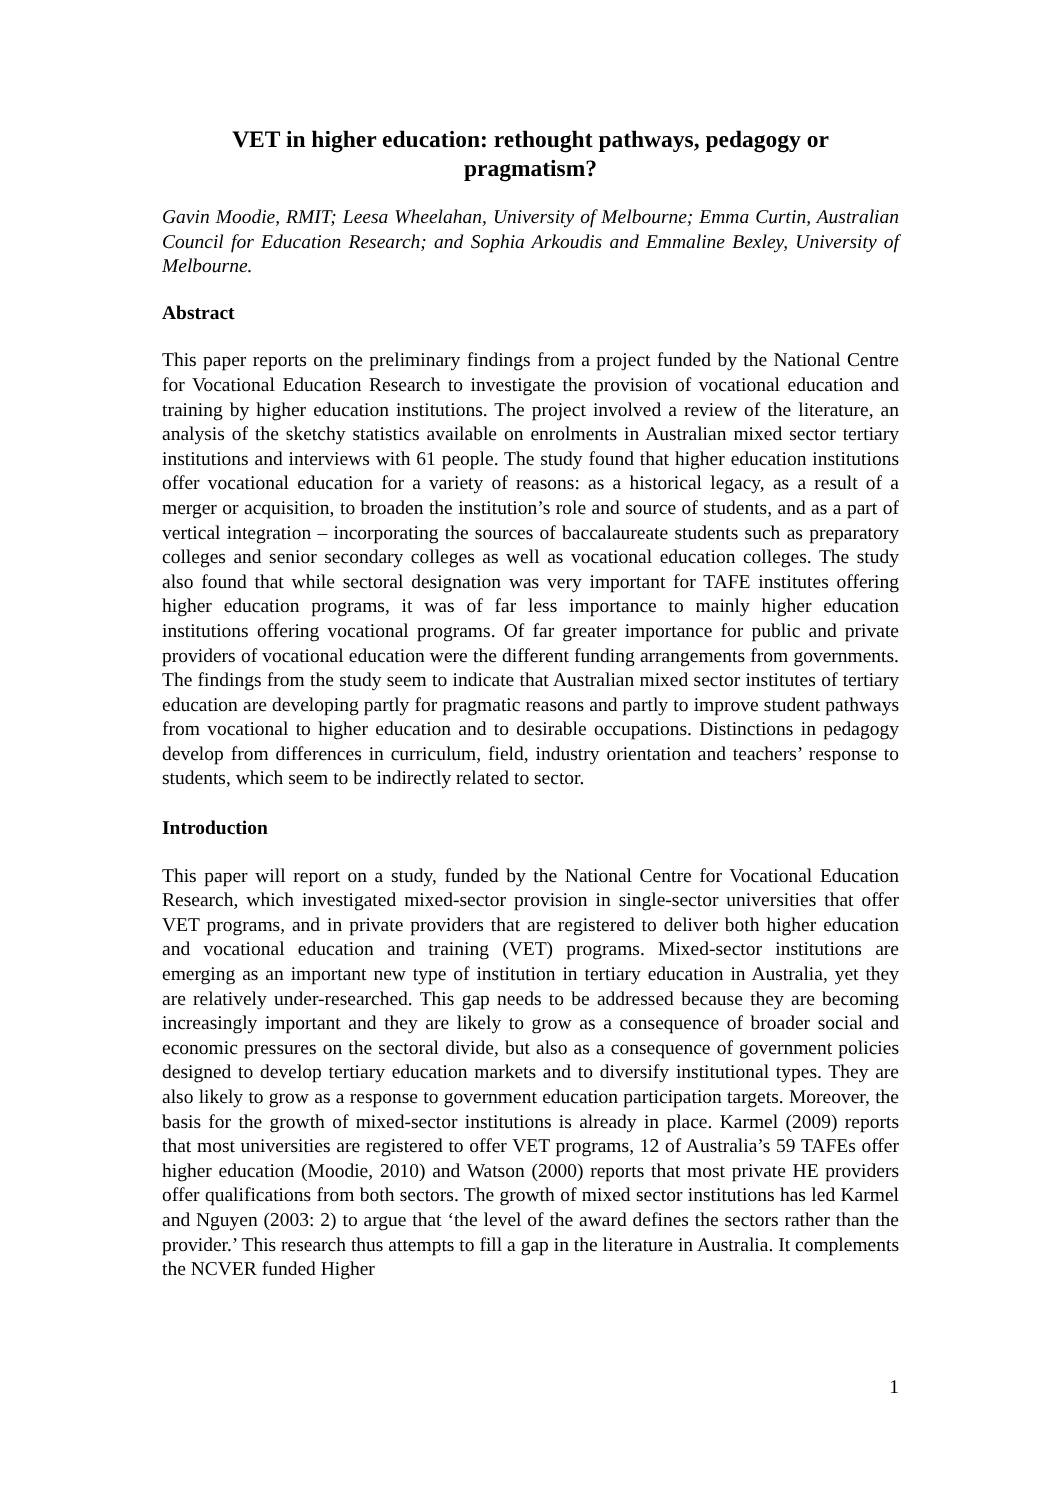VET in higher education: rethought pathways, pedagogy or
pragmatism?
Gavin Moodie, RMIT; Leesa Wheelahan, University of Melbourne; Emma Curtin, Australian Council for Education Research; and Sophia Arkoudis and Emmaline Bexley, University of Melbourne.
Abstract
This paper reports on the preliminary findings from a project funded by the National Centre for Vocational Education Research to investigate the provision of vocational education and training by higher education institutions. The project involved a review of the literature, an analysis of the sketchy statistics available on enrolments in Australian mixed sector tertiary institutions and interviews with 61 people. The study found that higher education institutions offer vocational education for a variety of reasons: as a historical legacy, as a result of a merger or acquisition, to broaden the institution’s role and source of students, and as a part of vertical integration – incorporating the sources of baccalaureate students such as preparatory colleges and senior secondary colleges as well as vocational education colleges. The study also found that while sectoral designation was very important for TAFE institutes offering higher education programs, it was of far less importance to mainly higher education institutions offering vocational programs. Of far greater importance for public and private providers of vocational education were the different funding arrangements from governments. The findings from the study seem to indicate that Australian mixed sector institutes of tertiary education are developing partly for pragmatic reasons and partly to improve student pathways from vocational to higher education and to desirable occupations. Distinctions in pedagogy develop from differences in curriculum, field, industry orientation and teachers’ response to students, which seem to be indirectly related to sector.
Introduction
This paper will report on a study, funded by the National Centre for Vocational Education Research, which investigated mixed-sector provision in single-sector universities that offer VET programs, and in private providers that are registered to deliver both higher education and vocational education and training (VET) programs. Mixed-sector institutions are emerging as an important new type of institution in tertiary education in Australia, yet they are relatively under-researched. This gap needs to be addressed because they are becoming increasingly important and they are likely to grow as a consequence of broader social and economic pressures on the sectoral divide, but also as a consequence of government policies designed to develop tertiary education markets and to diversify institutional types. They are also likely to grow as a response to government education participation targets. Moreover, the basis for the growth of mixed-sector institutions is already in place. Karmel (2009) reports that most universities are registered to offer VET programs, 12 of Australia’s 59 TAFEs offer higher education (Moodie, 2010) and Watson (2000) reports that most private HE providers offer qualifications from both sectors. The growth of mixed sector institutions has led Karmel and Nguyen (2003: 2) to argue that ‘the level of the award defines the sectors rather than the provider.’ This research thus attempts to fill a gap in the literature in Australia. It complements the NCVER funded Higher
1